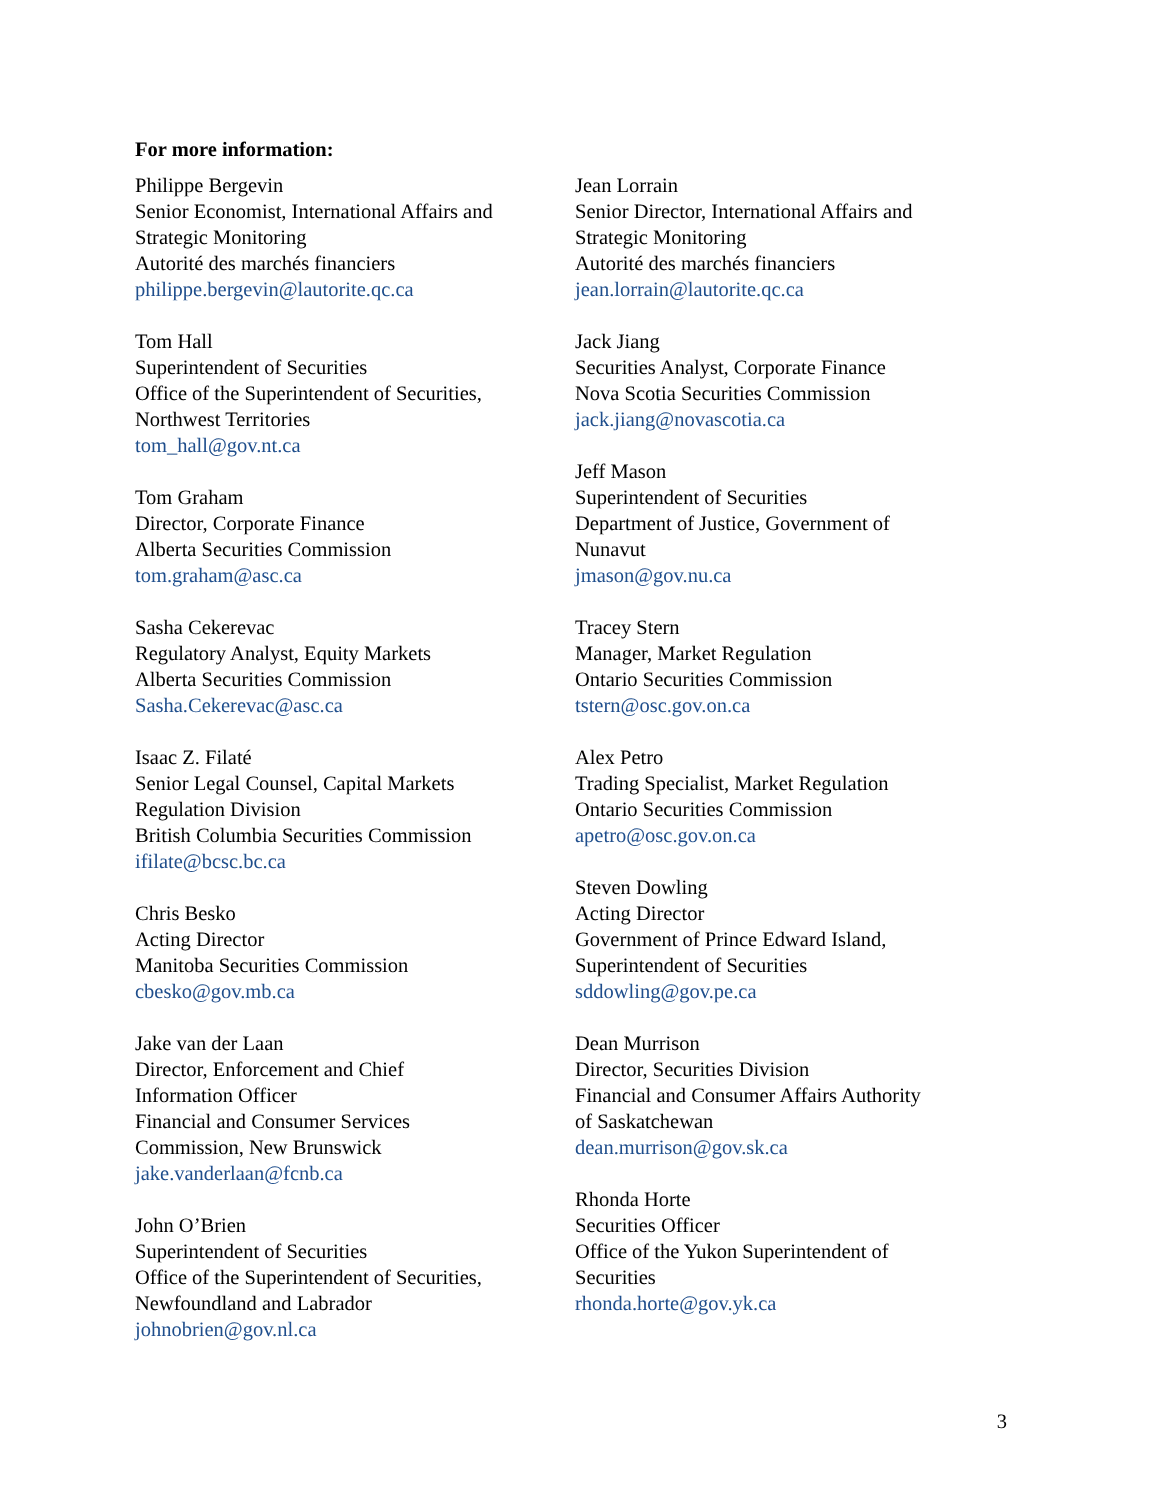For more information:
Philippe Bergevin
Senior Economist, International Affairs and
Strategic Monitoring
Autorité des marchés financiers
philippe.bergevin@lautorite.qc.ca
Tom Hall
Superintendent of Securities
Office of the Superintendent of Securities,
Northwest Territories
tom_hall@gov.nt.ca
Tom Graham
Director, Corporate Finance
Alberta Securities Commission
tom.graham@asc.ca
Sasha Cekerevac
Regulatory Analyst, Equity Markets
Alberta Securities Commission
Sasha.Cekerevac@asc.ca
Isaac Z. Filaté
Senior Legal Counsel, Capital Markets
Regulation Division
British Columbia Securities Commission
ifilate@bcsc.bc.ca
Chris Besko
Acting Director
Manitoba Securities Commission
cbesko@gov.mb.ca
Jake van der Laan
Director, Enforcement and Chief
Information Officer
Financial and Consumer Services
Commission, New Brunswick
jake.vanderlaan@fcnb.ca
John O’Brien
Superintendent of Securities
Office of the Superintendent of Securities,
Newfoundland and Labrador
johnobrien@gov.nl.ca
Jean Lorrain
Senior Director, International Affairs and
Strategic Monitoring
Autorité des marchés financiers
jean.lorrain@lautorite.qc.ca
Jack Jiang
Securities Analyst, Corporate Finance
Nova Scotia Securities Commission
jack.jiang@novascotia.ca
Jeff Mason
Superintendent of Securities
Department of Justice, Government of
Nunavut
jmason@gov.nu.ca
Tracey Stern
Manager, Market Regulation
Ontario Securities Commission
tstern@osc.gov.on.ca
Alex Petro
Trading Specialist, Market Regulation
Ontario Securities Commission
apetro@osc.gov.on.ca
Steven Dowling
Acting Director
Government of Prince Edward Island,
Superintendent of Securities
sddowling@gov.pe.ca
Dean Murrison
Director, Securities Division
Financial and Consumer Affairs Authority
of Saskatchewan
dean.murrison@gov.sk.ca
Rhonda Horte
Securities Officer
Office of the Yukon Superintendent of
Securities
rhonda.horte@gov.yk.ca
3